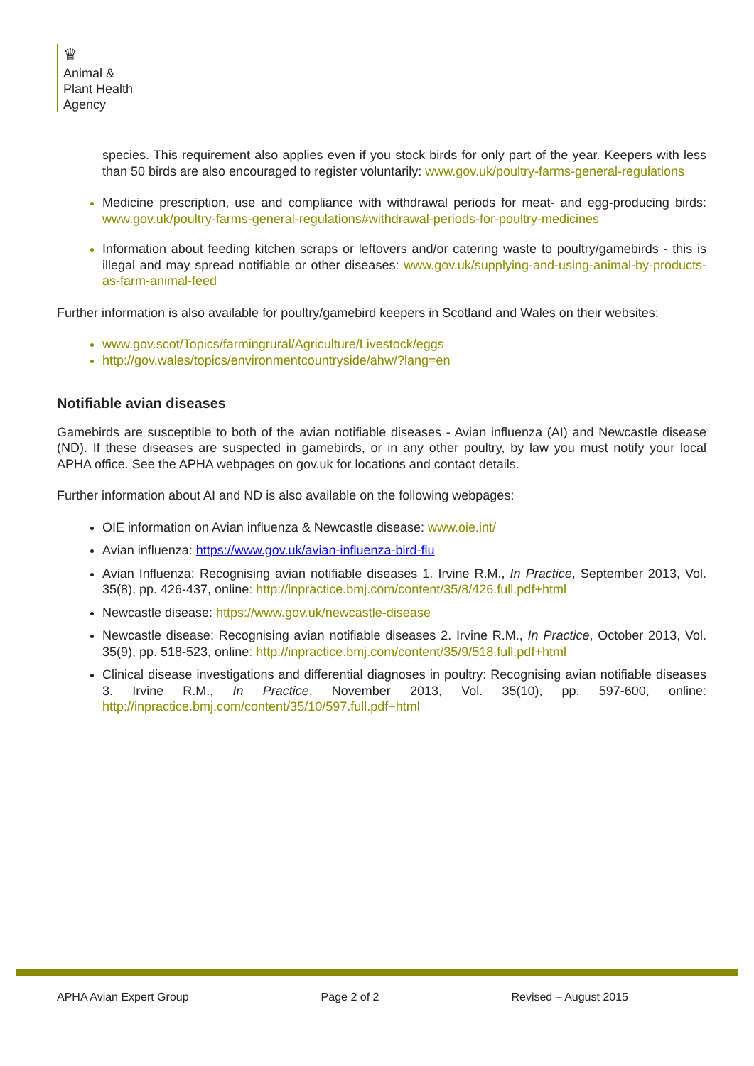♛
Animal &
Plant Health
Agency
species. This requirement also applies even if you stock birds for only part of the year. Keepers with less than 50 birds are also encouraged to register voluntarily: www.gov.uk/poultry-farms-general-regulations
Medicine prescription, use and compliance with withdrawal periods for meat- and egg-producing birds: www.gov.uk/poultry-farms-general-regulations#withdrawal-periods-for-poultry-medicines
Information about feeding kitchen scraps or leftovers and/or catering waste to poultry/gamebirds - this is illegal and may spread notifiable or other diseases: www.gov.uk/supplying-and-using-animal-by-products-as-farm-animal-feed
Further information is also available for poultry/gamebird keepers in Scotland and Wales on their websites:
www.gov.scot/Topics/farmingrural/Agriculture/Livestock/eggs
http://gov.wales/topics/environmentcountryside/ahw/?lang=en
Notifiable avian diseases
Gamebirds are susceptible to both of the avian notifiable diseases - Avian influenza (AI) and Newcastle disease (ND). If these diseases are suspected in gamebirds, or in any other poultry, by law you must notify your local APHA office. See the APHA webpages on gov.uk for locations and contact details.
Further information about AI and ND is also available on the following webpages:
OIE information on Avian influenza & Newcastle disease: www.oie.int/
Avian influenza: https://www.gov.uk/avian-influenza-bird-flu
Avian Influenza: Recognising avian notifiable diseases 1. Irvine R.M., In Practice, September 2013, Vol. 35(8), pp. 426-437, online: http://inpractice.bmj.com/content/35/8/426.full.pdf+html
Newcastle disease: https://www.gov.uk/newcastle-disease
Newcastle disease: Recognising avian notifiable diseases 2. Irvine R.M., In Practice, October 2013, Vol. 35(9), pp. 518-523, online: http://inpractice.bmj.com/content/35/9/518.full.pdf+html
Clinical disease investigations and differential diagnoses in poultry: Recognising avian notifiable diseases 3. Irvine R.M., In Practice, November 2013, Vol. 35(10), pp. 597-600, online: http://inpractice.bmj.com/content/35/10/597.full.pdf+html
APHA Avian Expert Group Page 2 of 2 Revised – August 2015